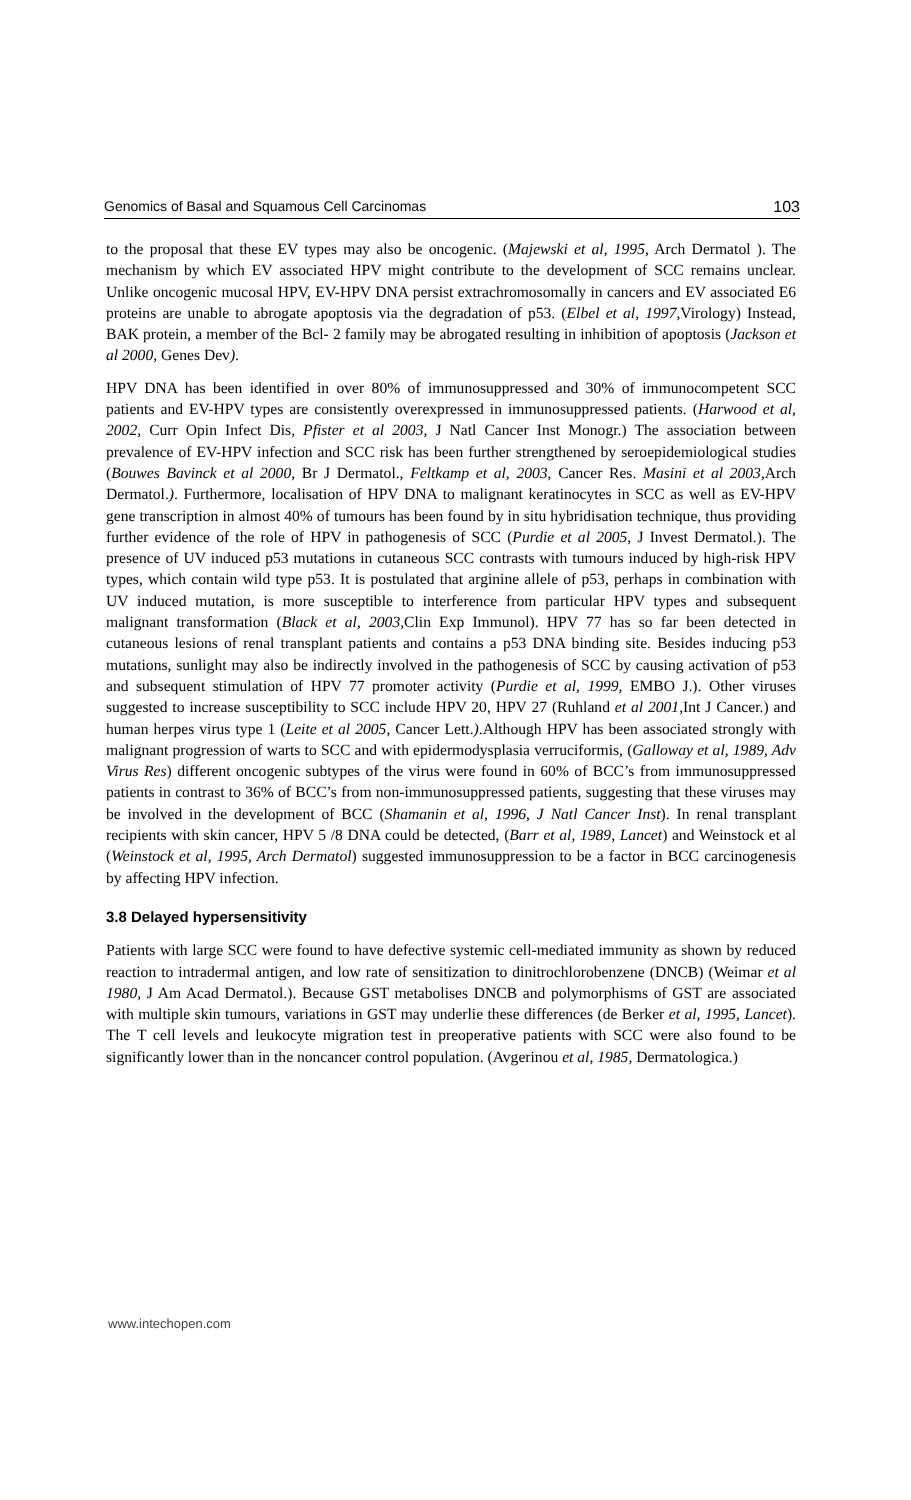Genomics of Basal and Squamous Cell Carcinomas 103
to the proposal that these EV types may also be oncogenic. (Majewski et al, 1995, Arch Dermatol ). The mechanism by which EV associated HPV might contribute to the development of SCC remains unclear. Unlike oncogenic mucosal HPV, EV-HPV DNA persist extrachromosomally in cancers and EV associated E6 proteins are unable to abrogate apoptosis via the degradation of p53. (Elbel et al, 1997, Virology) Instead, BAK protein, a member of the Bcl- 2 family may be abrogated resulting in inhibition of apoptosis (Jackson et al 2000, Genes Dev).
HPV DNA has been identified in over 80% of immunosuppressed and 30% of immunocompetent SCC patients and EV-HPV types are consistently overexpressed in immunosuppressed patients. (Harwood et al, 2002, Curr Opin Infect Dis, Pfister et al 2003, J Natl Cancer Inst Monogr.) The association between prevalence of EV-HPV infection and SCC risk has been further strengthened by seroepidemiological studies (Bouwes Bavinck et al 2000, Br J Dermatol., Feltkamp et al, 2003, Cancer Res. Masini et al 2003, Arch Dermatol.). Furthermore, localisation of HPV DNA to malignant keratinocytes in SCC as well as EV-HPV gene transcription in almost 40% of tumours has been found by in situ hybridisation technique, thus providing further evidence of the role of HPV in pathogenesis of SCC (Purdie et al 2005, J Invest Dermatol.). The presence of UV induced p53 mutations in cutaneous SCC contrasts with tumours induced by high-risk HPV types, which contain wild type p53. It is postulated that arginine allele of p53, perhaps in combination with UV induced mutation, is more susceptible to interference from particular HPV types and subsequent malignant transformation (Black et al, 2003, Clin Exp Immunol). HPV 77 has so far been detected in cutaneous lesions of renal transplant patients and contains a p53 DNA binding site. Besides inducing p53 mutations, sunlight may also be indirectly involved in the pathogenesis of SCC by causing activation of p53 and subsequent stimulation of HPV 77 promoter activity (Purdie et al, 1999, EMBO J.). Other viruses suggested to increase susceptibility to SCC include HPV 20, HPV 27 (Ruhland et al 2001, Int J Cancer.) and human herpes virus type 1 (Leite et al 2005, Cancer Lett.).Although HPV has been associated strongly with malignant progression of warts to SCC and with epidermodysplasia verruciformis, (Galloway et al, 1989, Adv Virus Res) different oncogenic subtypes of the virus were found in 60% of BCC’s from immunosuppressed patients in contrast to 36% of BCC’s from non-immunosuppressed patients, suggesting that these viruses may be involved in the development of BCC (Shamanin et al, 1996, J Natl Cancer Inst). In renal transplant recipients with skin cancer, HPV 5 /8 DNA could be detected, (Barr et al, 1989, Lancet) and Weinstock et al (Weinstock et al, 1995, Arch Dermatol) suggested immunosuppression to be a factor in BCC carcinogenesis by affecting HPV infection.
3.8 Delayed hypersensitivity
Patients with large SCC were found to have defective systemic cell-mediated immunity as shown by reduced reaction to intradermal antigen, and low rate of sensitization to dinitrochlorobenzene (DNCB) (Weimar et al 1980, J Am Acad Dermatol.). Because GST metabolises DNCB and polymorphisms of GST are associated with multiple skin tumours, variations in GST may underlie these differences (de Berker et al, 1995, Lancet). The T cell levels and leukocyte migration test in preoperative patients with SCC were also found to be significantly lower than in the noncancer control population. (Avgerinou et al, 1985, Dermatologica.)
www.intechopen.com